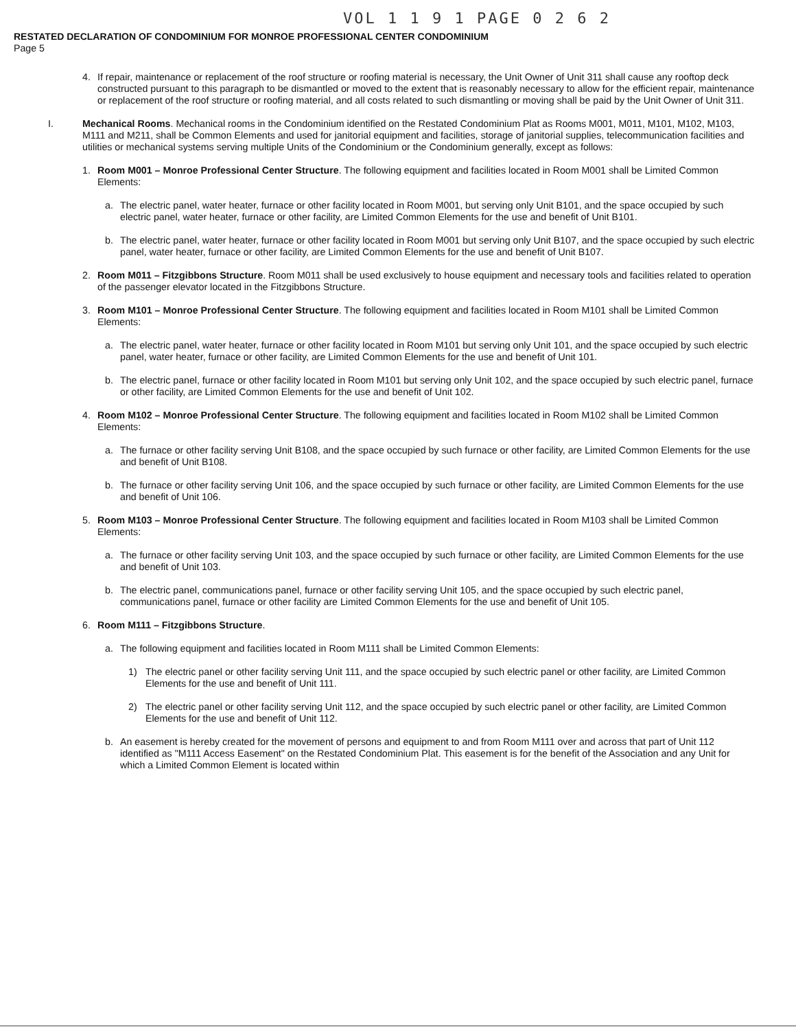VOL 1 1 9 1 PAGE 0 2 6 2
RESTATED DECLARATION OF CONDOMINIUM FOR MONROE PROFESSIONAL CENTER CONDOMINIUM
Page 5
4. If repair, maintenance or replacement of the roof structure or roofing material is necessary, the Unit Owner of Unit 311 shall cause any rooftop deck constructed pursuant to this paragraph to be dismantled or moved to the extent that is reasonably necessary to allow for the efficient repair, maintenance or replacement of the roof structure or roofing material, and all costs related to such dismantling or moving shall be paid by the Unit Owner of Unit 311.
I. Mechanical Rooms. Mechanical rooms in the Condominium identified on the Restated Condominium Plat as Rooms M001, M011, M101, M102, M103, M111 and M211, shall be Common Elements and used for janitorial equipment and facilities, storage of janitorial supplies, telecommunication facilities and utilities or mechanical systems serving multiple Units of the Condominium or the Condominium generally, except as follows:
1. Room M001 – Monroe Professional Center Structure. The following equipment and facilities located in Room M001 shall be Limited Common Elements:
a. The electric panel, water heater, furnace or other facility located in Room M001, but serving only Unit B101, and the space occupied by such electric panel, water heater, furnace or other facility, are Limited Common Elements for the use and benefit of Unit B101.
b. The electric panel, water heater, furnace or other facility located in Room M001 but serving only Unit B107, and the space occupied by such electric panel, water heater, furnace or other facility, are Limited Common Elements for the use and benefit of Unit B107.
2. Room M011 – Fitzgibbons Structure. Room M011 shall be used exclusively to house equipment and necessary tools and facilities related to operation of the passenger elevator located in the Fitzgibbons Structure.
3. Room M101 – Monroe Professional Center Structure. The following equipment and facilities located in Room M101 shall be Limited Common Elements:
a. The electric panel, water heater, furnace or other facility located in Room M101 but serving only Unit 101, and the space occupied by such electric panel, water heater, furnace or other facility, are Limited Common Elements for the use and benefit of Unit 101.
b. The electric panel, furnace or other facility located in Room M101 but serving only Unit 102, and the space occupied by such electric panel, furnace or other facility, are Limited Common Elements for the use and benefit of Unit 102.
4. Room M102 – Monroe Professional Center Structure. The following equipment and facilities located in Room M102 shall be Limited Common Elements:
a. The furnace or other facility serving Unit B108, and the space occupied by such furnace or other facility, are Limited Common Elements for the use and benefit of Unit B108.
b. The furnace or other facility serving Unit 106, and the space occupied by such furnace or other facility, are Limited Common Elements for the use and benefit of Unit 106.
5. Room M103 – Monroe Professional Center Structure. The following equipment and facilities located in Room M103 shall be Limited Common Elements:
a. The furnace or other facility serving Unit 103, and the space occupied by such furnace or other facility, are Limited Common Elements for the use and benefit of Unit 103.
b. The electric panel, communications panel, furnace or other facility serving Unit 105, and the space occupied by such electric panel, communications panel, furnace or other facility are Limited Common Elements for the use and benefit of Unit 105.
6. Room M111 – Fitzgibbons Structure.
a. The following equipment and facilities located in Room M111 shall be Limited Common Elements:
1) The electric panel or other facility serving Unit 111, and the space occupied by such electric panel or other facility, are Limited Common Elements for the use and benefit of Unit 111.
2) The electric panel or other facility serving Unit 112, and the space occupied by such electric panel or other facility, are Limited Common Elements for the use and benefit of Unit 112.
b. An easement is hereby created for the movement of persons and equipment to and from Room M111 over and across that part of Unit 112 identified as "M111 Access Easement" on the Restated Condominium Plat. This easement is for the benefit of the Association and any Unit for which a Limited Common Element is located within